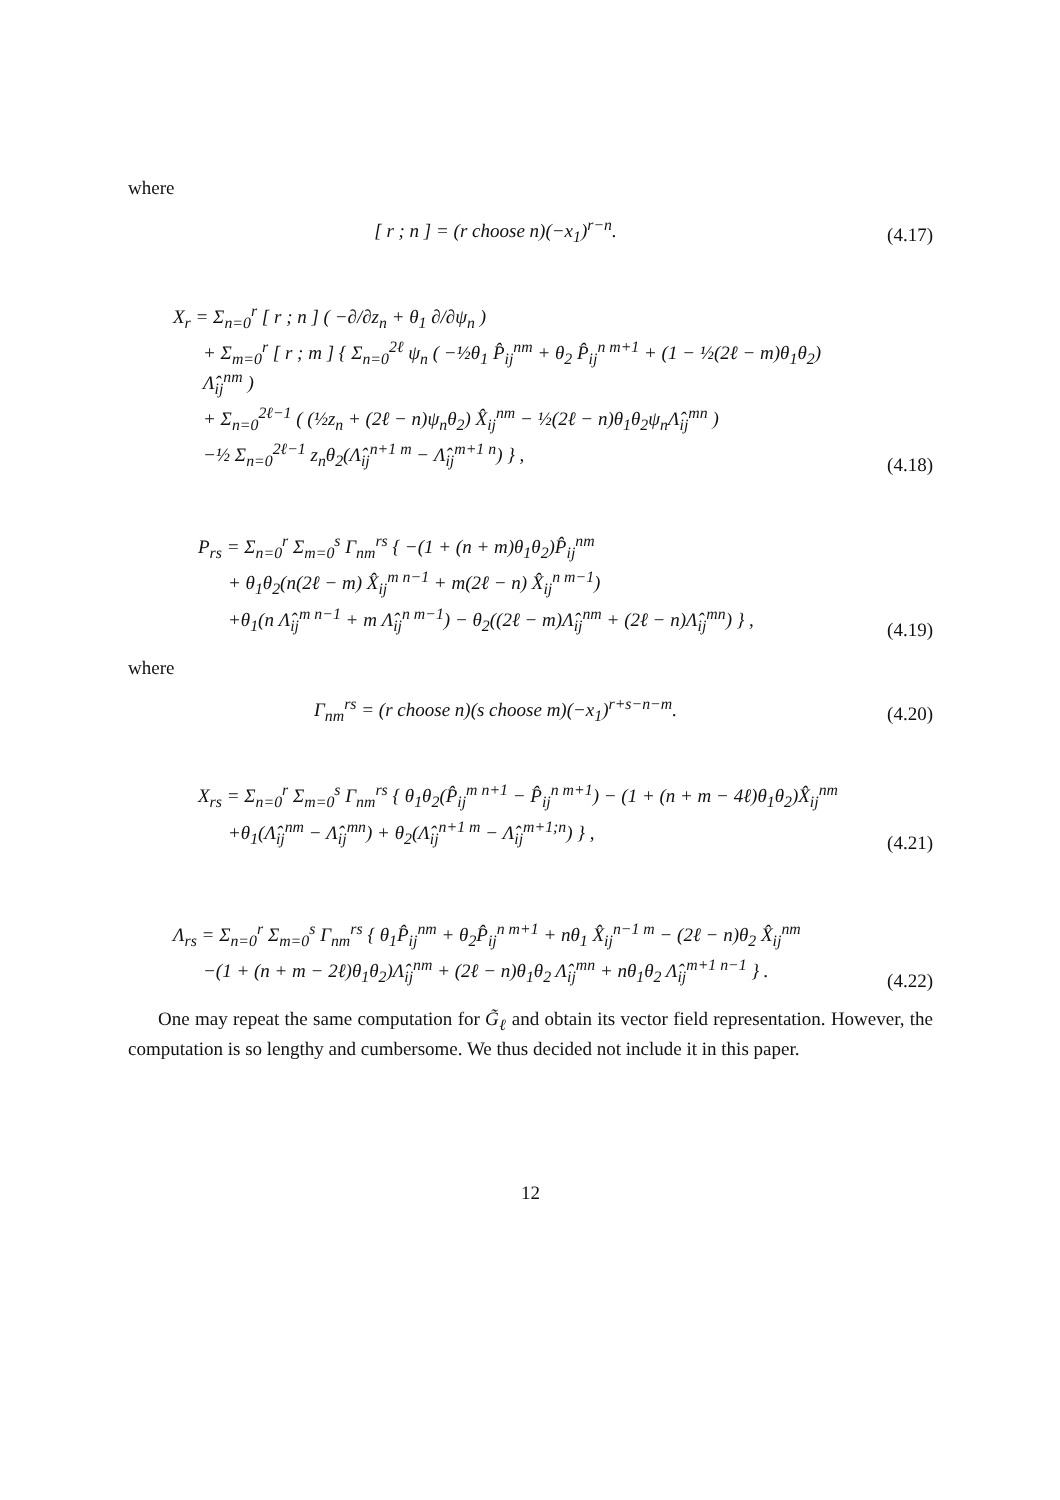where
[ r ; n ] = (r choose n)(−x<sub>1</sub>)<sup>r−n</sup>.
(4.17)
X<sub>r</sub> = Σ<sub>n=0</sub><sup>r</sup> [ r ; n ] ( −∂/∂z<sub>n</sub> + θ<sub>1</sub> ∂/∂ψ<sub>n</sub> )
+ Σ<sub>m=0</sub><sup>r</sup> [ r ; m ] { Σ<sub>n=0</sub><sup>2ℓ</sup> ψ<sub>n</sub> ( −½θ<sub>1</sub> P̂<sub>ij</sub><sup>nm</sup> + θ<sub>2</sub> P̂<sub>ij</sub><sup>n m+1</sup> + (1 − ½(2ℓ − m)θ<sub>1</sub>θ<sub>2</sub>) Λ̂<sub>ij</sub><sup>nm</sup> )
+ Σ<sub>n=0</sub><sup>2ℓ−1</sup> ( (½z<sub>n</sub> + (2ℓ − n)ψ<sub>n</sub>θ<sub>2</sub>) X̂<sub>ij</sub><sup>nm</sup> − ½(2ℓ − n)θ<sub>1</sub>θ<sub>2</sub>ψ<sub>n</sub>Λ̂<sub>ij</sub><sup>mn</sup> )
−½ Σ<sub>n=0</sub><sup>2ℓ−1</sup> z<sub>n</sub>θ<sub>2</sub>(Λ̂<sub>ij</sub><sup>n+1 m</sup> − Λ̂<sub>ij</sub><sup>m+1 n</sup>) } ,
(4.18)
P<sub>rs</sub> = Σ<sub>n=0</sub><sup>r</sup> Σ<sub>m=0</sub><sup>s</sup> Γ<sub>nm</sub><sup>rs</sup> { −(1 + (n + m)θ<sub>1</sub>θ<sub>2</sub>)P̂<sub>ij</sub><sup>nm</sup>
+ θ<sub>1</sub>θ<sub>2</sub>(n(2ℓ − m) X̂<sub>ij</sub><sup>m n−1</sup> + m(2ℓ − n) X̂<sub>ij</sub><sup>n m−1</sup>)
+θ<sub>1</sub>(n Λ̂<sub>ij</sub><sup>m n−1</sup> + m Λ̂<sub>ij</sub><sup>n m−1</sup>) − θ<sub>2</sub>((2ℓ − m)Λ̂<sub>ij</sub><sup>nm</sup> + (2ℓ − n)Λ̂<sub>ij</sub><sup>mn</sup>) } ,
(4.19)
where
Γ<sub>nm</sub><sup>rs</sup> = (r choose n)(s choose m)(−x<sub>1</sub>)<sup>r+s−n−m</sup>.
(4.20)
X<sub>rs</sub> = Σ<sub>n=0</sub><sup>r</sup> Σ<sub>m=0</sub><sup>s</sup> Γ<sub>nm</sub><sup>rs</sup> { θ<sub>1</sub>θ<sub>2</sub>(P̂<sub>ij</sub><sup>m n+1</sup> − P̂<sub>ij</sub><sup>n m+1</sup>) − (1 + (n + m − 4ℓ)θ<sub>1</sub>θ<sub>2</sub>)X̂<sub>ij</sub><sup>nm</sup>
+θ<sub>1</sub>(Λ̂<sub>ij</sub><sup>nm</sup> − Λ̂<sub>ij</sub><sup>mn</sup>) + θ<sub>2</sub>(Λ̂<sub>ij</sub><sup>n+1 m</sup> − Λ̂<sub>ij</sub><sup>m+1;n</sup>) } ,
(4.21)
Λ<sub>rs</sub> = Σ<sub>n=0</sub><sup>r</sup> Σ<sub>m=0</sub><sup>s</sup> Γ<sub>nm</sub><sup>rs</sup> { θ<sub>1</sub>P̂<sub>ij</sub><sup>nm</sup> + θ<sub>2</sub>P̂<sub>ij</sub><sup>n m+1</sup> + nθ<sub>1</sub> X̂<sub>ij</sub><sup>n−1 m</sup> − (2ℓ − n)θ<sub>2</sub> X̂<sub>ij</sub><sup>nm</sup>
−(1 + (n + m − 2ℓ)θ<sub>1</sub>θ<sub>2</sub>)Λ̂<sub>ij</sub><sup>nm</sup> + (2ℓ − n)θ<sub>1</sub>θ<sub>2</sub> Λ̂<sub>ij</sub><sup>mn</sup> + nθ<sub>1</sub>θ<sub>2</sub> Λ̂<sub>ij</sub><sup>m+1 n−1</sup> } .
(4.22)
One may repeat the same computation for G̃<sub>ℓ</sub> and obtain its vector field representation. However, the computation is so lengthy and cumbersome. We thus decided not include it in this paper.
12